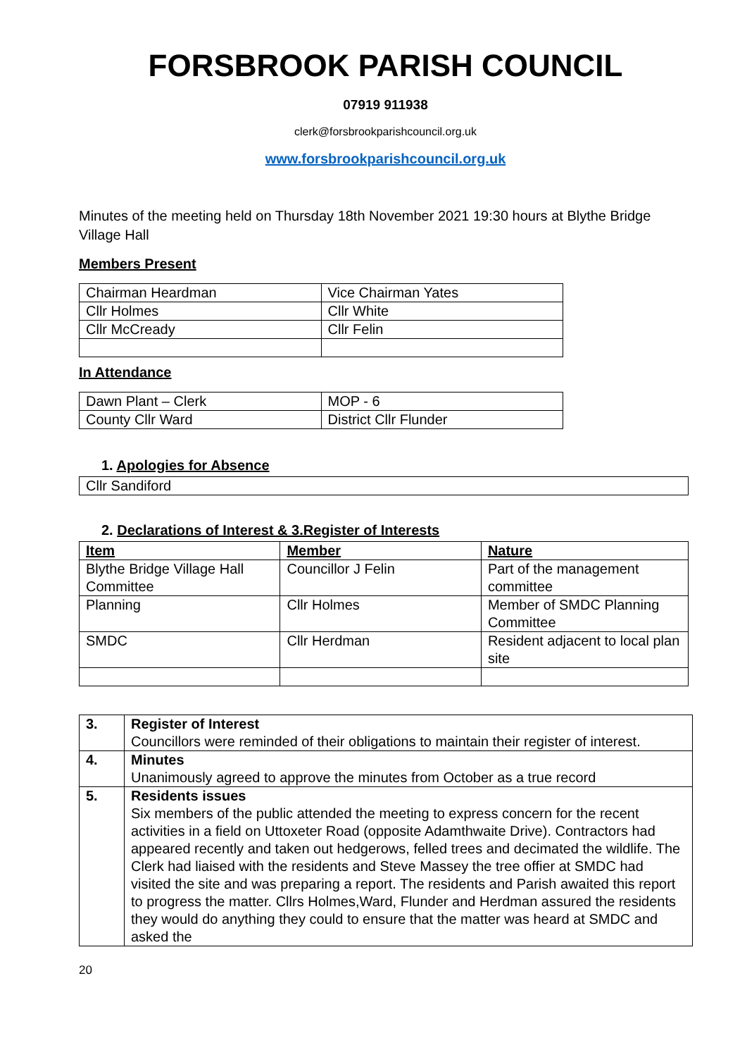FORSBROOK PARISH COUNCIL
07919 911938
clerk@forsbrookparishcouncil.org.uk
www.forsbrookparishcouncil.org.uk
Minutes of the meeting held on Thursday 18th November 2021 19:30 hours at Blythe Bridge Village Hall
Members Present
| Chairman Heardman | Vice Chairman Yates |
| Cllr Holmes | Cllr White |
| Cllr McCready | Cllr Felin |
In Attendance
| Dawn Plant – Clerk | MOP - 6 |
| County Cllr Ward | District Cllr Flunder |
1. Apologies for Absence
| Cllr Sandiford |
2. Declarations of Interest & 3.Register of Interests
| Item | Member | Nature |
| --- | --- | --- |
| Blythe Bridge Village Hall Committee | Councillor J Felin | Part of the management committee |
| Planning | Cllr Holmes | Member of SMDC Planning Committee |
| SMDC | Cllr Herdman | Resident adjacent to local plan site |
| 3. | Register of Interest Councillors were reminded of their obligations to maintain their register of interest. |
| 4. | Minutes Unanimously agreed to approve the minutes from October as a true record |
| 5. | Residents issues Six members of the public attended the meeting to express concern for the recent activities in a field on Uttoxeter Road (opposite Adamthwaite Drive). Contractors had appeared recently and taken out hedgerows, felled trees and decimated the wildlife. The Clerk had liaised with the residents and Steve Massey the tree offier at SMDC had visited the site and was preparing a report. The residents and Parish awaited this report to progress the matter. Cllrs Holmes,Ward, Flunder and Herdman assured the residents they would do anything they could to ensure that the matter was heard at SMDC and asked the |
20